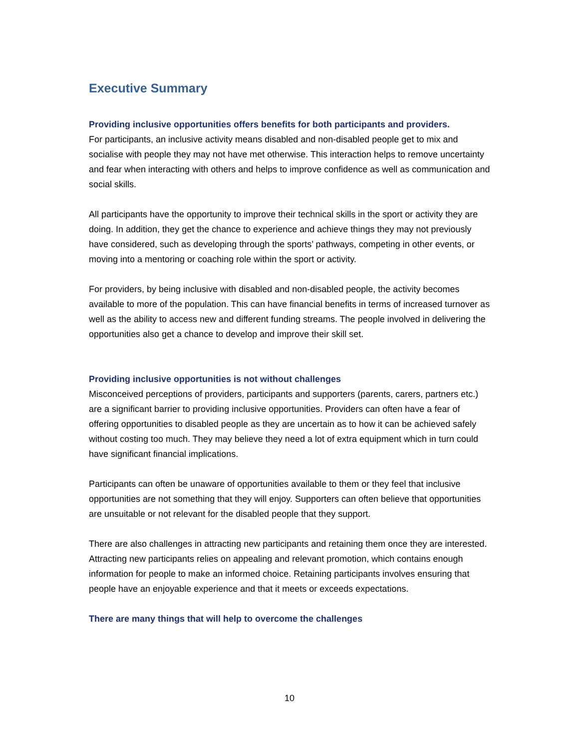Executive Summary
Providing inclusive opportunities offers benefits for both participants and providers.
For participants, an inclusive activity means disabled and non-disabled people get to mix and socialise with people they may not have met otherwise. This interaction helps to remove uncertainty and fear when interacting with others and helps to improve confidence as well as communication and social skills.
All participants have the opportunity to improve their technical skills in the sport or activity they are doing. In addition, they get the chance to experience and achieve things they may not previously have considered, such as developing through the sports’ pathways, competing in other events, or moving into a mentoring or coaching role within the sport or activity.
For providers, by being inclusive with disabled and non-disabled people, the activity becomes available to more of the population. This can have financial benefits in terms of increased turnover as well as the ability to access new and different funding streams. The people involved in delivering the opportunities also get a chance to develop and improve their skill set.
Providing inclusive opportunities is not without challenges
Misconceived perceptions of providers, participants and supporters (parents, carers, partners etc.) are a significant barrier to providing inclusive opportunities. Providers can often have a fear of offering opportunities to disabled people as they are uncertain as to how it can be achieved safely without costing too much. They may believe they need a lot of extra equipment which in turn could have significant financial implications.
Participants can often be unaware of opportunities available to them or they feel that inclusive opportunities are not something that they will enjoy. Supporters can often believe that opportunities are unsuitable or not relevant for the disabled people that they support.
There are also challenges in attracting new participants and retaining them once they are interested. Attracting new participants relies on appealing and relevant promotion, which contains enough information for people to make an informed choice. Retaining participants involves ensuring that people have an enjoyable experience and that it meets or exceeds expectations.
There are many things that will help to overcome the challenges
10